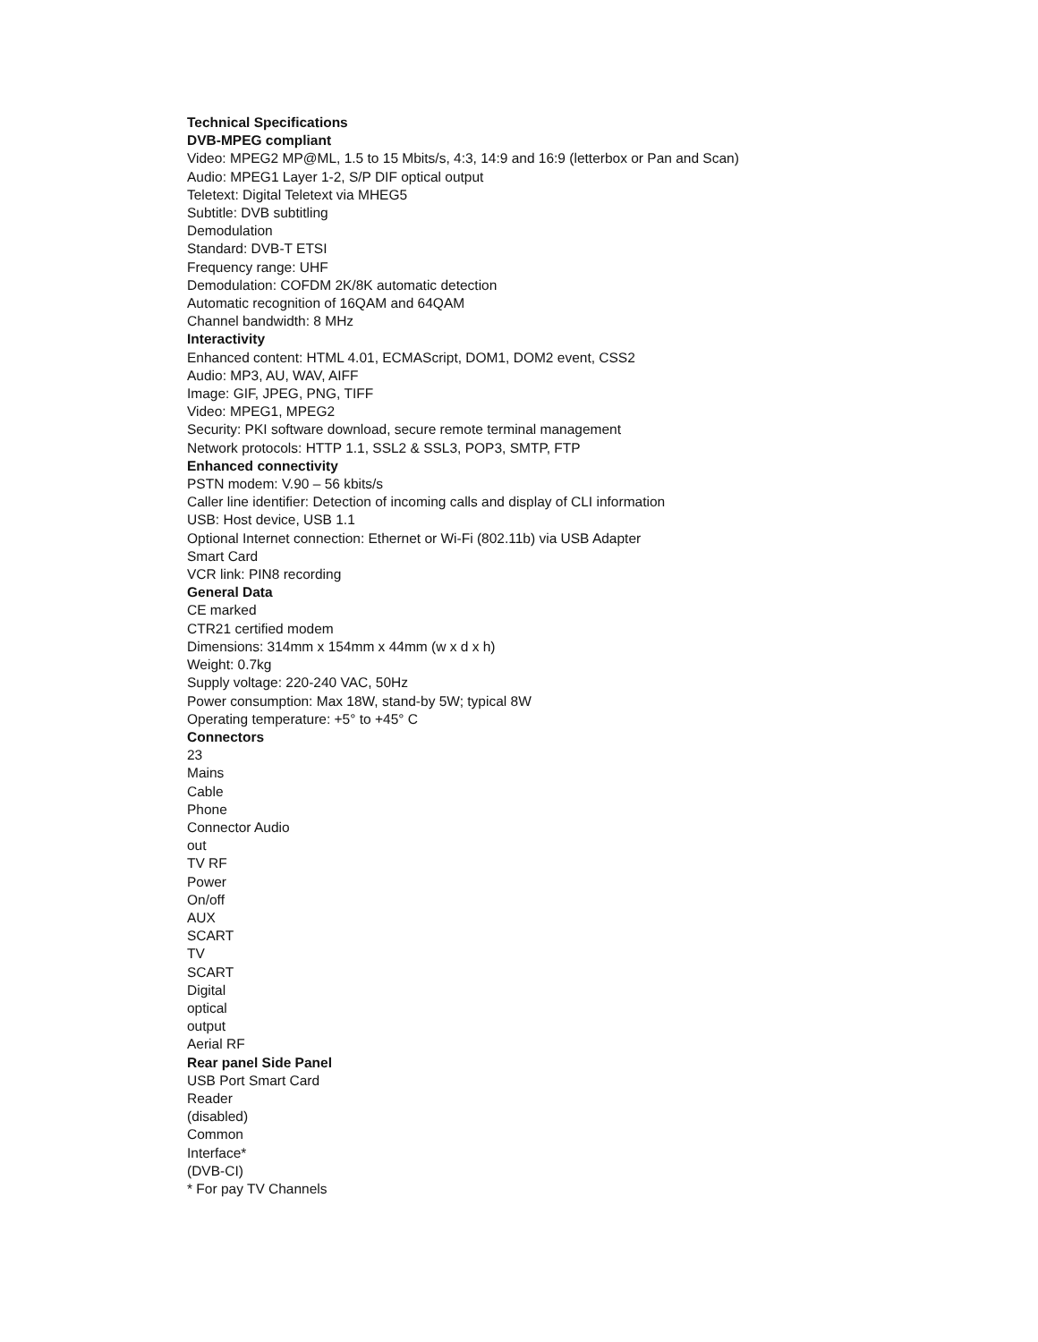Technical Specifications
DVB-MPEG compliant
Video: MPEG2 MP@ML, 1.5 to 15 Mbits/s, 4:3, 14:9 and 16:9 (letterbox or Pan and Scan)
Audio: MPEG1 Layer 1-2, S/P DIF optical output
Teletext: Digital Teletext via MHEG5
Subtitle: DVB subtitling
Demodulation
Standard: DVB-T ETSI
Frequency range: UHF
Demodulation: COFDM 2K/8K automatic detection
Automatic recognition of 16QAM and 64QAM
Channel bandwidth: 8 MHz
Interactivity
Enhanced content: HTML 4.01, ECMAScript, DOM1, DOM2 event, CSS2
Audio: MP3, AU, WAV, AIFF
Image: GIF, JPEG, PNG, TIFF
Video: MPEG1, MPEG2
Security: PKI software download, secure remote terminal management
Network protocols: HTTP 1.1, SSL2 & SSL3, POP3, SMTP, FTP
Enhanced connectivity
PSTN modem: V.90 – 56 kbits/s
Caller line identifier: Detection of incoming calls and display of CLI information
USB: Host device, USB 1.1
Optional Internet connection: Ethernet or Wi-Fi (802.11b) via USB Adapter
Smart Card
VCR link: PIN8 recording
General Data
CE marked
CTR21 certified modem
Dimensions: 314mm x 154mm x 44mm (w x d x h)
Weight: 0.7kg
Supply voltage: 220-240 VAC, 50Hz
Power consumption: Max 18W, stand-by 5W; typical 8W
Operating temperature: +5° to +45° C
Connectors
23
Mains
Cable
Phone
Connector Audio
out
TV RF
Power
On/off
AUX
SCART
TV
SCART
Digital
optical
output
Aerial RF
Rear panel Side Panel
USB Port Smart Card
Reader
(disabled)
Common
Interface*
(DVB-CI)
* For pay TV Channels